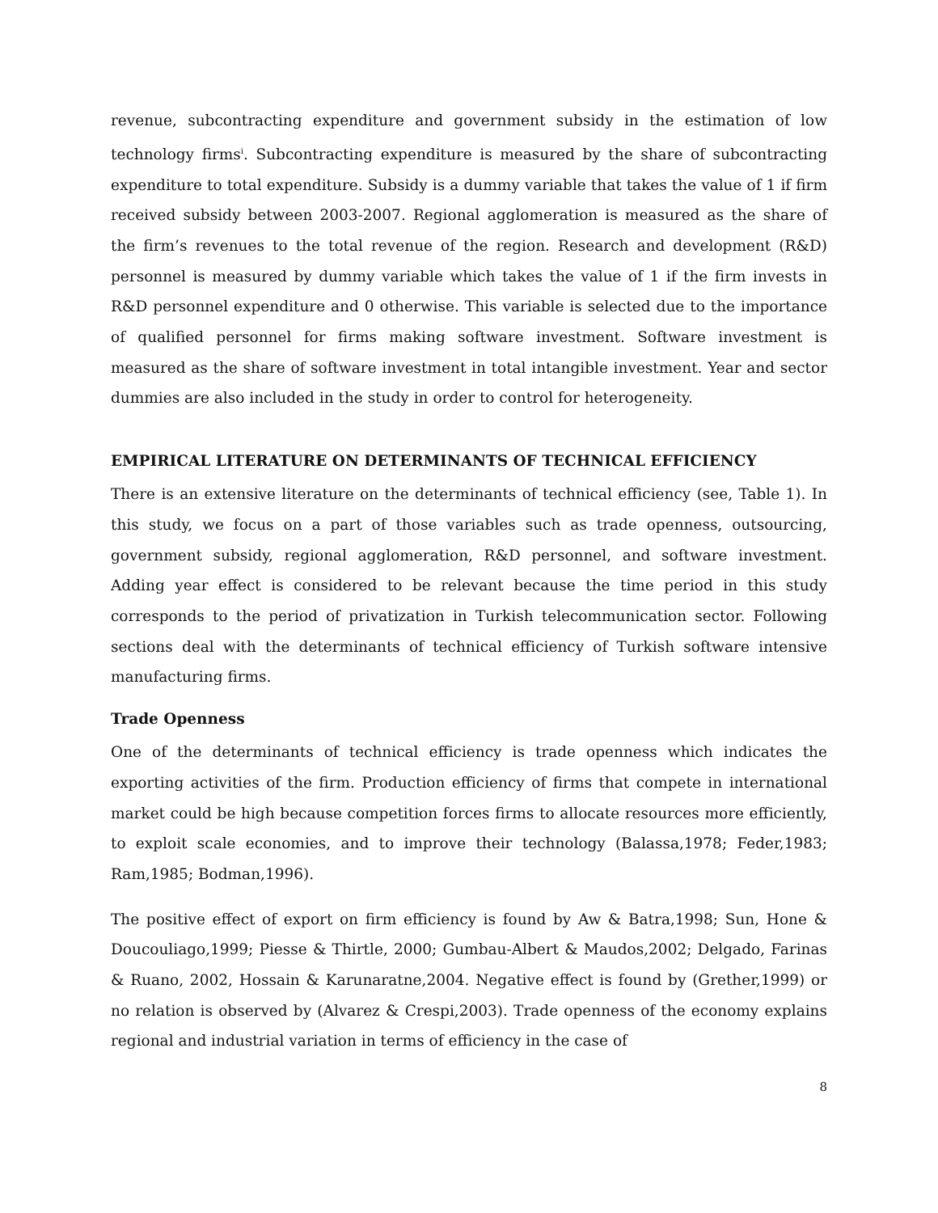revenue, subcontracting expenditure and government subsidy in the estimation of low technology firms<sup>i</sup>. Subcontracting expenditure is measured by the share of subcontracting expenditure to total expenditure. Subsidy is a dummy variable that takes the value of 1 if firm received subsidy between 2003-2007. Regional agglomeration is measured as the share of the firm’s revenues to the total revenue of the region. Research and development (R&D) personnel is measured by dummy variable which takes the value of 1 if the firm invests in R&D personnel expenditure and 0 otherwise. This variable is selected due to the importance of qualified personnel for firms making software investment. Software investment is measured as the share of software investment in total intangible investment. Year and sector dummies are also included in the study in order to control for heterogeneity.
EMPIRICAL LITERATURE ON DETERMINANTS OF TECHNICAL EFFICIENCY
There is an extensive literature on the determinants of technical efficiency (see, Table 1). In this study, we focus on a part of those variables such as trade openness, outsourcing, government subsidy, regional agglomeration, R&D personnel, and software investment. Adding year effect is considered to be relevant because the time period in this study corresponds to the period of privatization in Turkish telecommunication sector. Following sections deal with the determinants of technical efficiency of Turkish software intensive manufacturing firms.
Trade Openness
One of the determinants of technical efficiency is trade openness which indicates the exporting activities of the firm. Production efficiency of firms that compete in international market could be high because competition forces firms to allocate resources more efficiently, to exploit scale economies, and to improve their technology (Balassa,1978; Feder,1983; Ram,1985; Bodman,1996).
The positive effect of export on firm efficiency is found by Aw & Batra,1998; Sun, Hone & Doucouliago,1999; Piesse & Thirtle, 2000; Gumbau-Albert & Maudos,2002; Delgado, Farinas & Ruano, 2002, Hossain & Karunaratne,2004. Negative effect is found by (Grether,1999) or no relation is observed by (Alvarez & Crespi,2003). Trade openness of the economy explains regional and industrial variation in terms of efficiency in the case of
8